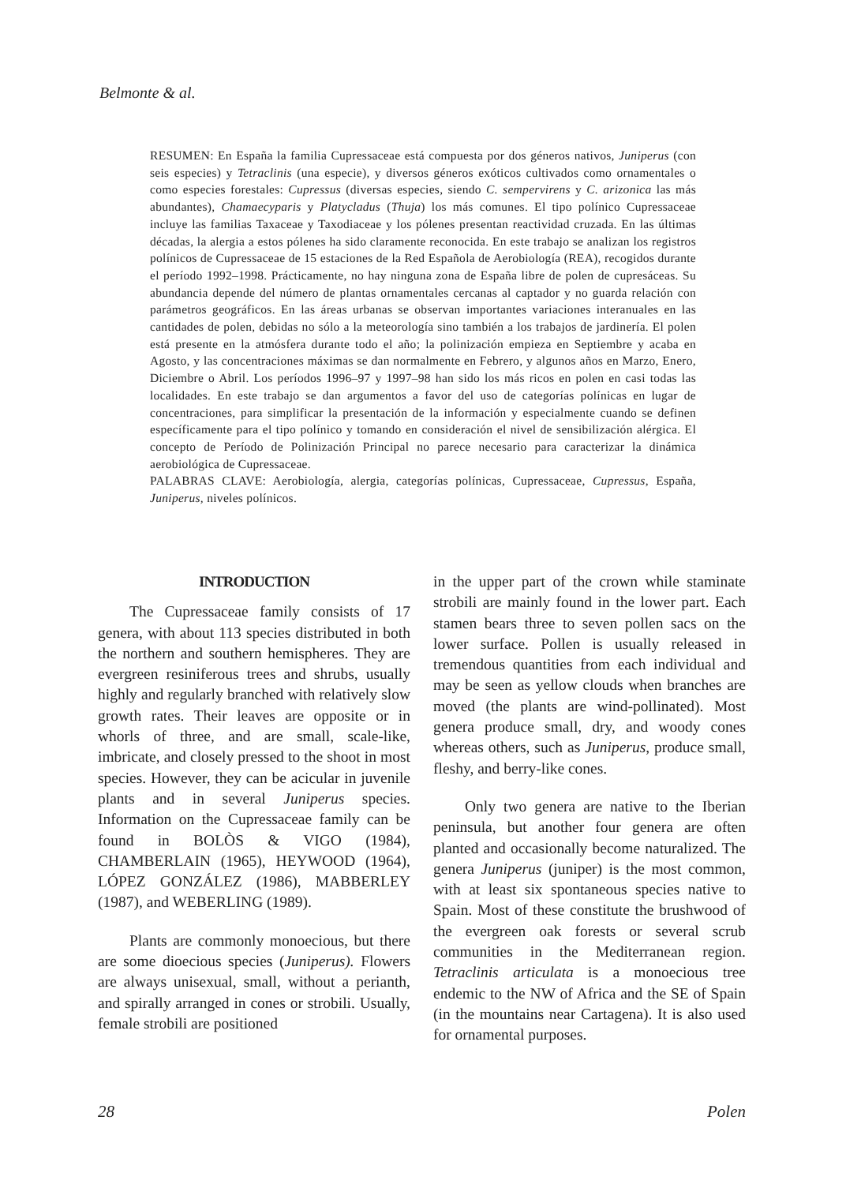Belmonte & al.
RESUMEN: En España la familia Cupressaceae está compuesta por dos géneros nativos, Juniperus (con seis especies) y Tetraclinis (una especie), y diversos géneros exóticos cultivados como ornamentales o como especies forestales: Cupressus (diversas especies, siendo C. sempervirens y C. arizonica las más abundantes), Chamaecyparis y Platycladus (Thuja) los más comunes. El tipo polínico Cupressaceae incluye las familias Taxaceae y Taxodiaceae y los pólenes presentan reactividad cruzada. En las últimas décadas, la alergia a estos pólenes ha sido claramente reconocida. En este trabajo se analizan los registros polínicos de Cupressaceae de 15 estaciones de la Red Española de Aerobiología (REA), recogidos durante el período 1992–1998. Prácticamente, no hay ninguna zona de España libre de polen de cupresáceas. Su abundancia depende del número de plantas ornamentales cercanas al captador y no guarda relación con parámetros geográficos. En las áreas urbanas se observan importantes variaciones interanuales en las cantidades de polen, debidas no sólo a la meteorología sino también a los trabajos de jardinería. El polen está presente en la atmósfera durante todo el año; la polinización empieza en Septiembre y acaba en Agosto, y las concentraciones máximas se dan normalmente en Febrero, y algunos años en Marzo, Enero, Diciembre o Abril. Los períodos 1996–97 y 1997–98 han sido los más ricos en polen en casi todas las localidades. En este trabajo se dan argumentos a favor del uso de categorías polínicas en lugar de concentraciones, para simplificar la presentación de la información y especialmente cuando se definen específicamente para el tipo polínico y tomando en consideración el nivel de sensibilización alérgica. El concepto de Período de Polinización Principal no parece necesario para caracterizar la dinámica aerobiológica de Cupressaceae.
PALABRAS CLAVE: Aerobiología, alergia, categorías polínicas, Cupressaceae, Cupressus, España, Juniperus, niveles polínicos.
INTRODUCTION
The Cupressaceae family consists of 17 genera, with about 113 species distributed in both the northern and southern hemispheres. They are evergreen resiniferous trees and shrubs, usually highly and regularly branched with relatively slow growth rates. Their leaves are opposite or in whorls of three, and are small, scale-like, imbricate, and closely pressed to the shoot in most species. However, they can be acicular in juvenile plants and in several Juniperus species. Information on the Cupressaceae family can be found in BOLÒS & VIGO (1984), CHAMBERLAIN (1965), HEYWOOD (1964), LÓPEZ GONZÁLEZ (1986), MABBERLEY (1987), and WEBERLING (1989).
Plants are commonly monoecious, but there are some dioecious species (Juniperus). Flowers are always unisexual, small, without a perianth, and spirally arranged in cones or strobili. Usually, female strobili are positioned
in the upper part of the crown while staminate strobili are mainly found in the lower part. Each stamen bears three to seven pollen sacs on the lower surface. Pollen is usually released in tremendous quantities from each individual and may be seen as yellow clouds when branches are moved (the plants are wind-pollinated). Most genera produce small, dry, and woody cones whereas others, such as Juniperus, produce small, fleshy, and berry-like cones.
Only two genera are native to the Iberian peninsula, but another four genera are often planted and occasionally become naturalized. The genera Juniperus (juniper) is the most common, with at least six spontaneous species native to Spain. Most of these constitute the brushwood of the evergreen oak forests or several scrub communities in the Mediterranean region. Tetraclinis articulata is a monoecious tree endemic to the NW of Africa and the SE of Spain (in the mountains near Cartagena). It is also used for ornamental purposes.
28 Polen